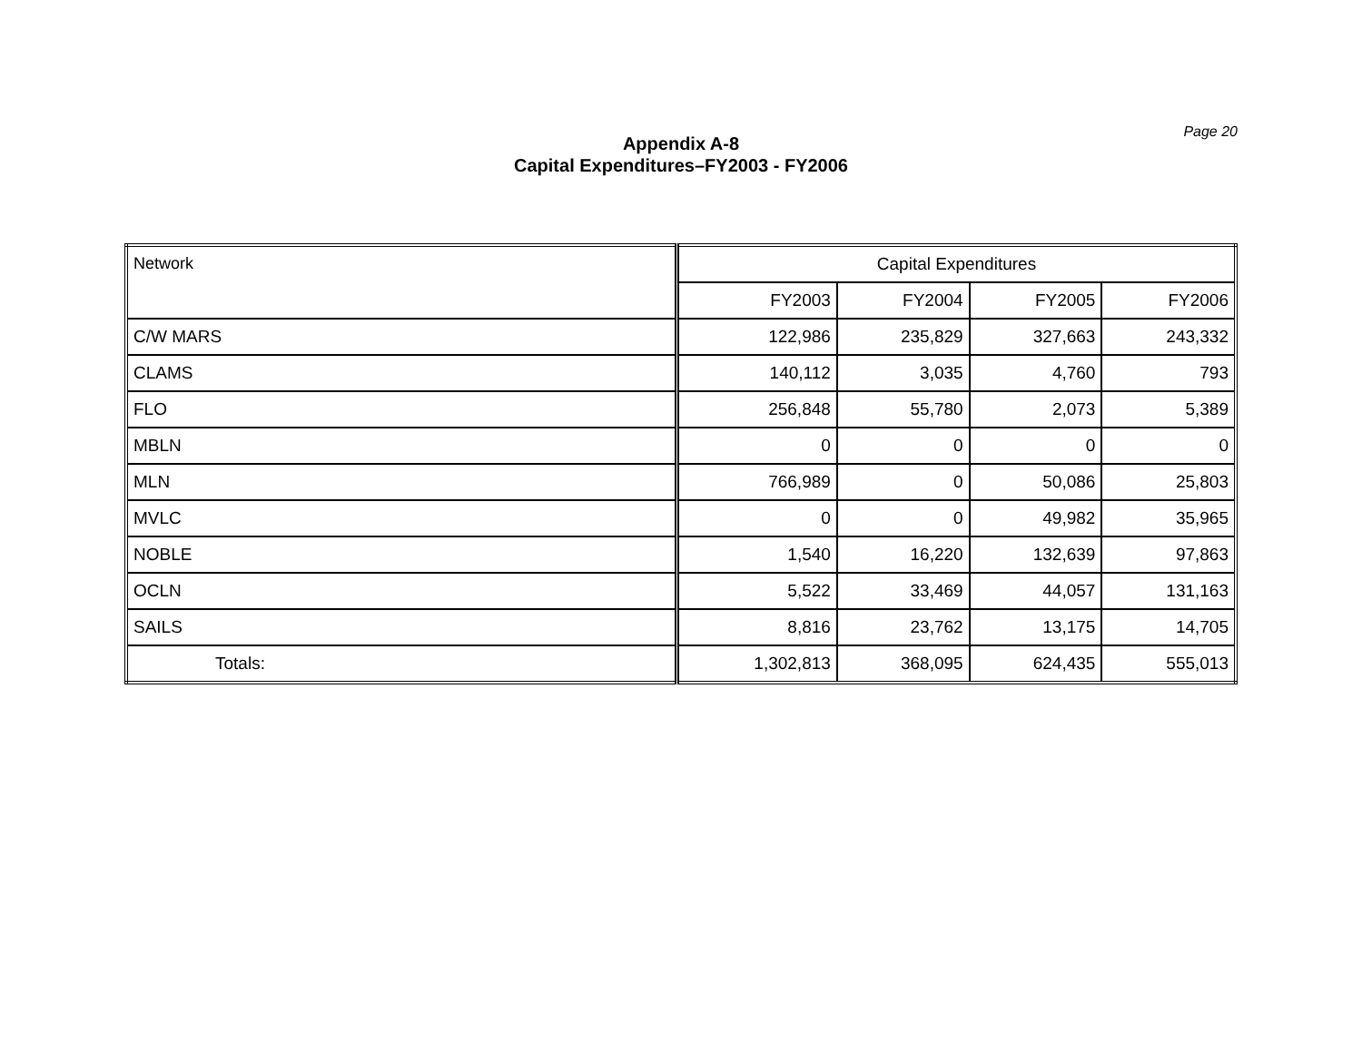Page 20
Appendix A-8
Capital Expenditures–FY2003 - FY2006
| Network | Capital Expenditures | | | |
| --- | --- | --- | --- | --- |
| | FY2003 | FY2004 | FY2005 | FY2006 |
| C/W MARS | 122,986 | 235,829 | 327,663 | 243,332 |
| CLAMS | 140,112 | 3,035 | 4,760 | 793 |
| FLO | 256,848 | 55,780 | 2,073 | 5,389 |
| MBLN | 0 | 0 | 0 | 0 |
| MLN | 766,989 | 0 | 50,086 | 25,803 |
| MVLC | 0 | 0 | 49,982 | 35,965 |
| NOBLE | 1,540 | 16,220 | 132,639 | 97,863 |
| OCLN | 5,522 | 33,469 | 44,057 | 131,163 |
| SAILS | 8,816 | 23,762 | 13,175 | 14,705 |
| Totals: | 1,302,813 | 368,095 | 624,435 | 555,013 |